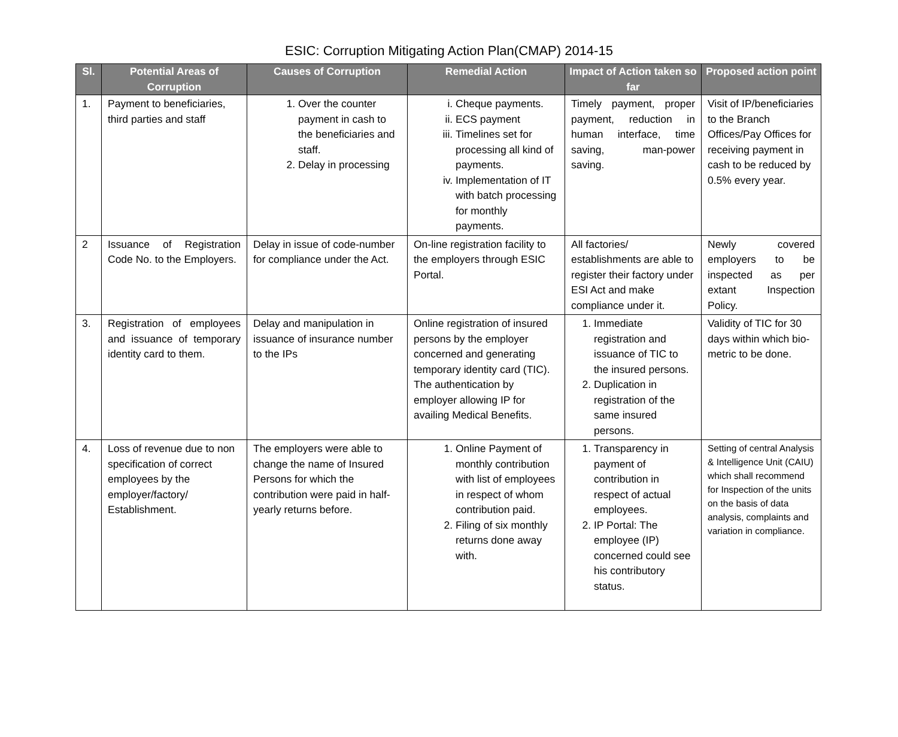ESIC: Corruption Mitigating Action Plan(CMAP) 2014-15
| Sl. | Potential Areas of Corruption | Causes of Corruption | Remedial Action | Impact of Action taken so far | Proposed action point |
| --- | --- | --- | --- | --- | --- |
| 1. | Payment to beneficiaries, third parties and staff | 1. Over the counter payment in cash to the beneficiaries and staff. 2. Delay in processing | i. Cheque payments. ii. ECS payment iii. Timelines set for processing all kind of payments. iv. Implementation of IT with batch processing for monthly payments. | Timely payment, proper payment, reduction in human interface, time saving, man-power saving. | Visit of IP/beneficiaries to the Branch Offices/Pay Offices for receiving payment in cash to be reduced by 0.5% every year. |
| 2 | Issuance of Registration Code No. to the Employers. | Delay in issue of code-number for compliance under the Act. | On-line registration facility to the employers through ESIC Portal. | All factories/ establishments are able to register their factory under ESI Act and make compliance under it. | Newly covered employers to be inspected as per extant Inspection Policy. |
| 3. | Registration of employees and issuance of temporary identity card to them. | Delay and manipulation in issuance of insurance number to the IPs | Online registration of insured persons by the employer concerned and generating temporary identity card (TIC). The authentication by employer allowing IP for availing Medical Benefits. | 1. Immediate registration and issuance of TIC to the insured persons. 2. Duplication in registration of the same insured persons. | Validity of TIC for 30 days within which bio-metric to be done. |
| 4. | Loss of revenue due to non specification of correct employees by the employer/factory/ Establishment. | The employers were able to change the name of Insured Persons for which the contribution were paid in half-yearly returns before. | 1. Online Payment of monthly contribution with list of employees in respect of whom contribution paid. 2. Filing of six monthly returns done away with. | 1. Transparency in payment of contribution in respect of actual employees. 2. IP Portal: The employee (IP) concerned could see his contributory status. | Setting of central Analysis & Intelligence Unit (CAIU) which shall recommend for Inspection of the units on the basis of data analysis, complaints and variation in compliance. |